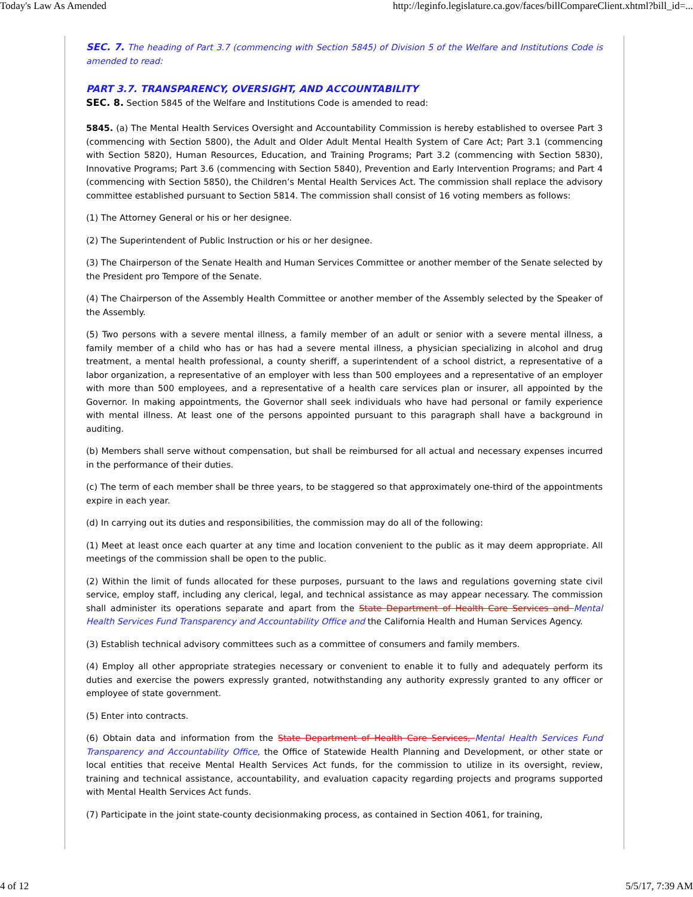Today's Law As Amended http://leginfo.legislature.ca.gov/faces/billCompareClient.xhtml?bill_id=...
SEC. 7. The heading of Part 3.7 (commencing with Section 5845) of Division 5 of the Welfare and Institutions Code is amended to read:
PART 3.7. TRANSPARENCY, OVERSIGHT, AND ACCOUNTABILITY
SEC. 8. Section 5845 of the Welfare and Institutions Code is amended to read:
5845. (a) The Mental Health Services Oversight and Accountability Commission is hereby established to oversee Part 3 (commencing with Section 5800), the Adult and Older Adult Mental Health System of Care Act; Part 3.1 (commencing with Section 5820), Human Resources, Education, and Training Programs; Part 3.2 (commencing with Section 5830), Innovative Programs; Part 3.6 (commencing with Section 5840), Prevention and Early Intervention Programs; and Part 4 (commencing with Section 5850), the Children’s Mental Health Services Act. The commission shall replace the advisory committee established pursuant to Section 5814. The commission shall consist of 16 voting members as follows:
(1) The Attorney General or his or her designee.
(2) The Superintendent of Public Instruction or his or her designee.
(3) The Chairperson of the Senate Health and Human Services Committee or another member of the Senate selected by the President pro Tempore of the Senate.
(4) The Chairperson of the Assembly Health Committee or another member of the Assembly selected by the Speaker of the Assembly.
(5) Two persons with a severe mental illness, a family member of an adult or senior with a severe mental illness, a family member of a child who has or has had a severe mental illness, a physician specializing in alcohol and drug treatment, a mental health professional, a county sheriff, a superintendent of a school district, a representative of a labor organization, a representative of an employer with less than 500 employees and a representative of an employer with more than 500 employees, and a representative of a health care services plan or insurer, all appointed by the Governor. In making appointments, the Governor shall seek individuals who have had personal or family experience with mental illness. At least one of the persons appointed pursuant to this paragraph shall have a background in auditing.
(b) Members shall serve without compensation, but shall be reimbursed for all actual and necessary expenses incurred in the performance of their duties.
(c) The term of each member shall be three years, to be staggered so that approximately one-third of the appointments expire in each year.
(d) In carrying out its duties and responsibilities, the commission may do all of the following:
(1) Meet at least once each quarter at any time and location convenient to the public as it may deem appropriate. All meetings of the commission shall be open to the public.
(2) Within the limit of funds allocated for these purposes, pursuant to the laws and regulations governing state civil service, employ staff, including any clerical, legal, and technical assistance as may appear necessary. The commission shall administer its operations separate and apart from the State Department of Health Care Services and Mental Health Services Fund Transparency and Accountability Office and the California Health and Human Services Agency.
(3) Establish technical advisory committees such as a committee of consumers and family members.
(4) Employ all other appropriate strategies necessary or convenient to enable it to fully and adequately perform its duties and exercise the powers expressly granted, notwithstanding any authority expressly granted to any officer or employee of state government.
(5) Enter into contracts.
(6) Obtain data and information from the State Department of Health Care Services, Mental Health Services Fund Transparency and Accountability Office, the Office of Statewide Health Planning and Development, or other state or local entities that receive Mental Health Services Act funds, for the commission to utilize in its oversight, review, training and technical assistance, accountability, and evaluation capacity regarding projects and programs supported with Mental Health Services Act funds.
(7) Participate in the joint state-county decisionmaking process, as contained in Section 4061, for training,
4 of 12 5/5/17, 7:39 AM